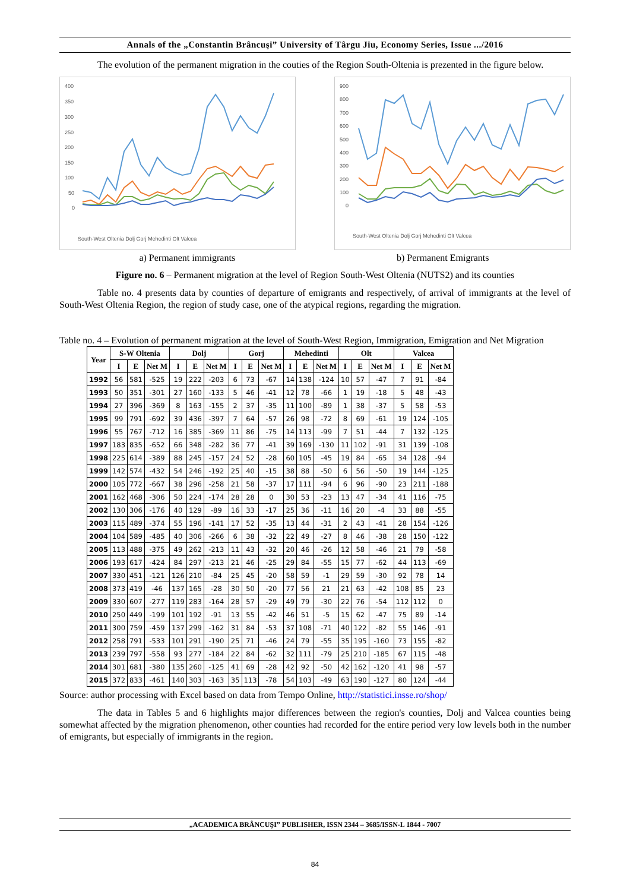Annals of the „Constantin Brâncuşi” University of Târgu Jiu, Economy Series, Issue .../2016
The evolution of the permanent migration in the couties of the Region South-Oltenia is prezented in the figure below.
400
350
300
250
200
150
100
50
0
South-West Oltenia Dolj Gorj Mehedinti Olt Valcea
900
800
700
600
500
400
300
200
100
0
South-West Oltenia Dolj Gorj Mehedinti Olt Valcea
a) Permanent immigrants b) Permanent Emigrants
Figure no. 6 – Permanent migration at the level of Region South-West Oltenia (NUTS2) and its counties
Table no. 4 presents data by counties of departure of emigrants and respectively, of arrival of immigrants at the level of South-West Oltenia Region, the region of study case, one of the atypical regions, regarding the migration.
Table no. 4 – Evolution of permanent migration at the level of South-West Region, Immigration, Emigration and Net Migration
| Year | S-W Oltenia | | | Dolj | | | Gorj | | | Mehedinti | | | Olt | | | Valcea | | |
| --- | --- | --- | --- | --- | --- | --- | --- | --- | --- | --- | --- | --- | --- | --- | --- | --- | --- | --- |
| | I | E | Net M | I | E | Net M | I | E | Net M | I | E | Net M | I | E | Net M | I | E | Net M |
| 1992 | 56 | 581 | -525 | 19 | 222 | -203 | 6 | 73 | -67 | 14 | 138 | -124 | 10 | 57 | -47 | 7 | 91 | -84 |
| 1993 | 50 | 351 | -301 | 27 | 160 | -133 | 5 | 46 | -41 | 12 | 78 | -66 | 1 | 19 | -18 | 5 | 48 | -43 |
| 1994 | 27 | 396 | -369 | 8 | 163 | -155 | 2 | 37 | -35 | 11 | 100 | -89 | 1 | 38 | -37 | 5 | 58 | -53 |
| 1995 | 99 | 791 | -692 | 39 | 436 | -397 | 7 | 64 | -57 | 26 | 98 | -72 | 8 | 69 | -61 | 19 | 124 | -105 |
| 1996 | 55 | 767 | -712 | 16 | 385 | -369 | 11 | 86 | -75 | 14 | 113 | -99 | 7 | 51 | -44 | 7 | 132 | -125 |
| 1997 | 183 | 835 | -652 | 66 | 348 | -282 | 36 | 77 | -41 | 39 | 169 | -130 | 11 | 102 | -91 | 31 | 139 | -108 |
| 1998 | 225 | 614 | -389 | 88 | 245 | -157 | 24 | 52 | -28 | 60 | 105 | -45 | 19 | 84 | -65 | 34 | 128 | -94 |
| 1999 | 142 | 574 | -432 | 54 | 246 | -192 | 25 | 40 | -15 | 38 | 88 | -50 | 6 | 56 | -50 | 19 | 144 | -125 |
| 2000 | 105 | 772 | -667 | 38 | 296 | -258 | 21 | 58 | -37 | 17 | 111 | -94 | 6 | 96 | -90 | 23 | 211 | -188 |
| 2001 | 162 | 468 | -306 | 50 | 224 | -174 | 28 | 28 | 0 | 30 | 53 | -23 | 13 | 47 | -34 | 41 | 116 | -75 |
| 2002 | 130 | 306 | -176 | 40 | 129 | -89 | 16 | 33 | -17 | 25 | 36 | -11 | 16 | 20 | -4 | 33 | 88 | -55 |
| 2003 | 115 | 489 | -374 | 55 | 196 | -141 | 17 | 52 | -35 | 13 | 44 | -31 | 2 | 43 | -41 | 28 | 154 | -126 |
| 2004 | 104 | 589 | -485 | 40 | 306 | -266 | 6 | 38 | -32 | 22 | 49 | -27 | 8 | 46 | -38 | 28 | 150 | -122 |
| 2005 | 113 | 488 | -375 | 49 | 262 | -213 | 11 | 43 | -32 | 20 | 46 | -26 | 12 | 58 | -46 | 21 | 79 | -58 |
| 2006 | 193 | 617 | -424 | 84 | 297 | -213 | 21 | 46 | -25 | 29 | 84 | -55 | 15 | 77 | -62 | 44 | 113 | -69 |
| 2007 | 330 | 451 | -121 | 126 | 210 | -84 | 25 | 45 | -20 | 58 | 59 | -1 | 29 | 59 | -30 | 92 | 78 | 14 |
| 2008 | 373 | 419 | -46 | 137 | 165 | -28 | 30 | 50 | -20 | 77 | 56 | 21 | 21 | 63 | -42 | 108 | 85 | 23 |
| 2009 | 330 | 607 | -277 | 119 | 283 | -164 | 28 | 57 | -29 | 49 | 79 | -30 | 22 | 76 | -54 | 112 | 112 | 0 |
| 2010 | 250 | 449 | -199 | 101 | 192 | -91 | 13 | 55 | -42 | 46 | 51 | -5 | 15 | 62 | -47 | 75 | 89 | -14 |
| 2011 | 300 | 759 | -459 | 137 | 299 | -162 | 31 | 84 | -53 | 37 | 108 | -71 | 40 | 122 | -82 | 55 | 146 | -91 |
| 2012 | 258 | 791 | -533 | 101 | 291 | -190 | 25 | 71 | -46 | 24 | 79 | -55 | 35 | 195 | -160 | 73 | 155 | -82 |
| 2013 | 239 | 797 | -558 | 93 | 277 | -184 | 22 | 84 | -62 | 32 | 111 | -79 | 25 | 210 | -185 | 67 | 115 | -48 |
| 2014 | 301 | 681 | -380 | 135 | 260 | -125 | 41 | 69 | -28 | 42 | 92 | -50 | 42 | 162 | -120 | 41 | 98 | -57 |
| 2015 | 372 | 833 | -461 | 140 | 303 | -163 | 35 | 113 | -78 | 54 | 103 | -49 | 63 | 190 | -127 | 80 | 124 | -44 |
Source: author processing with Excel based on data from Tempo Online, http://statistici.insse.ro/shop/
The data in Tables 5 and 6 highlights major differences between the region's counties, Dolj and Valcea counties being somewhat affected by the migration phenomenon, other counties had recorded for the entire period very low levels both in the number of emigrants, but especially of immigrants in the region.
„ACADEMICA BRÂNCUŞI” PUBLISHER, ISSN 2344 – 3685/ISSN-L 1844 - 7007
84